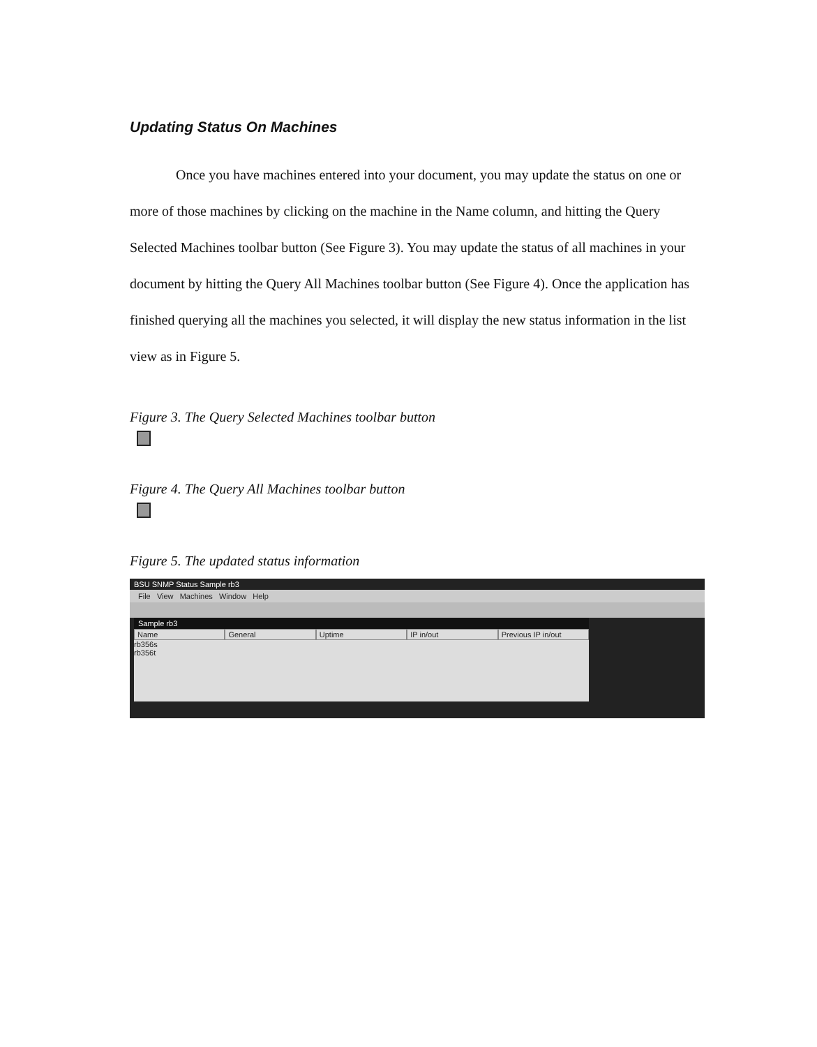Updating Status On Machines
Once you have machines entered into your document, you may update the status on one or more of those machines by clicking on the machine in the Name column, and hitting the Query Selected Machines toolbar button (See Figure 3). You may update the status of all machines in your document by hitting the Query All Machines toolbar button (See Figure 4). Once the application has finished querying all the machines you selected, it will display the new status information in the list view as in Figure 5.
Figure 3. The Query Selected Machines toolbar button
Figure 4. The Query All Machines toolbar button
Figure 5. The updated status information
BSU SNMP Status Sample rb3
File View Machines Window Help
Sample rb3
Name General Uptime IP in/out Previous IP in/out
rb356s
rb356t